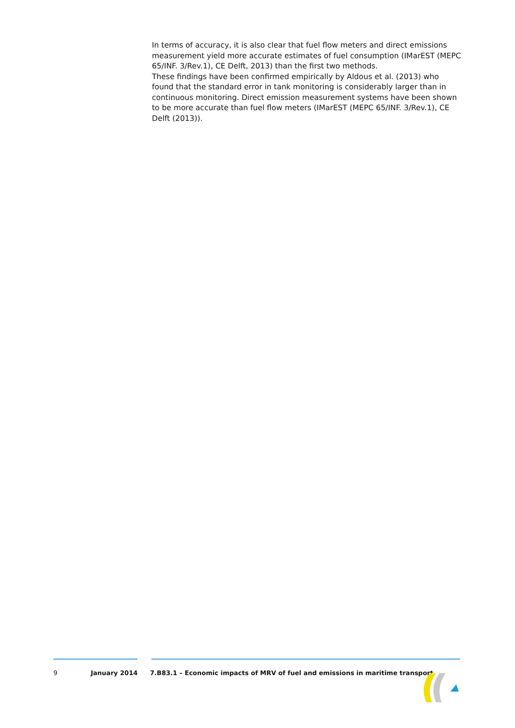In terms of accuracy, it is also clear that fuel flow meters and direct emissions measurement yield more accurate estimates of fuel consumption (IMarEST (MEPC 65/INF. 3/Rev.1), CE Delft, 2013) than the first two methods.
These findings have been confirmed empirically by Aldous et al. (2013) who found that the standard error in tank monitoring is considerably larger than in continuous monitoring. Direct emission measurement systems have been shown to be more accurate than fuel flow meters (IMarEST (MEPC 65/INF. 3/Rev.1), CE Delft (2013)).
9 January 2014 7.B83.1 – Economic impacts of MRV of fuel and emissions in maritime transport